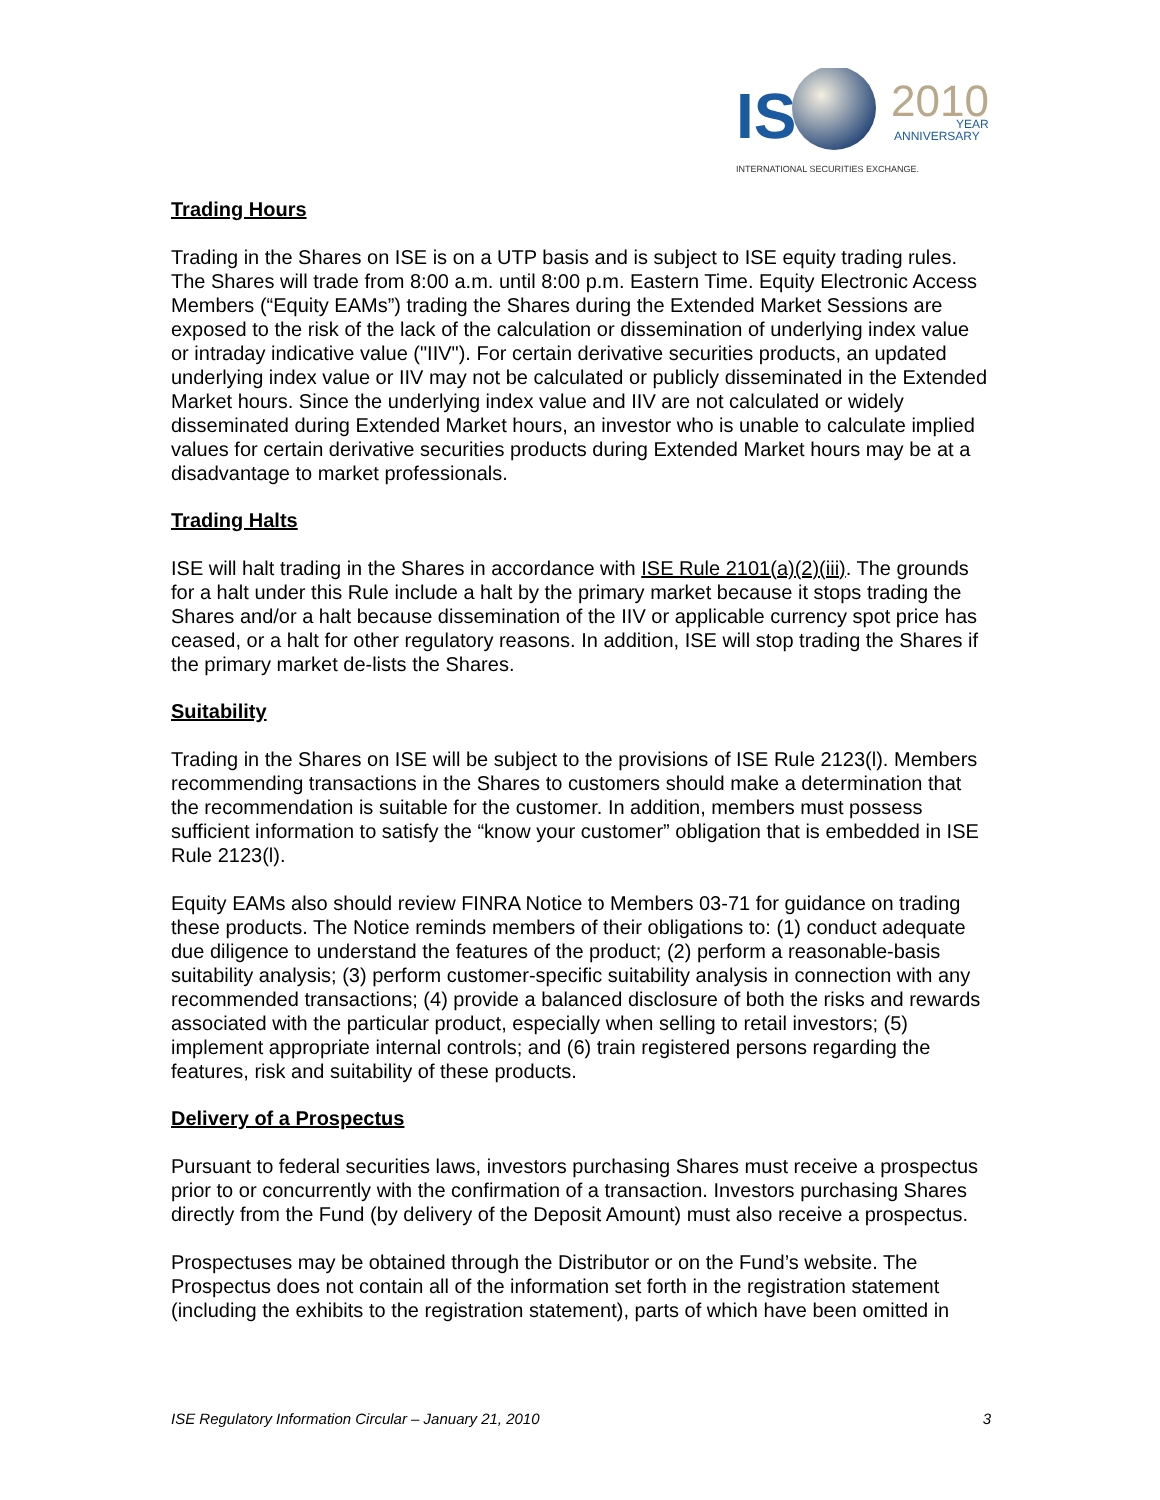IS
2010
YEAR
ANNIVERSARY
INTERNATIONAL SECURITIES EXCHANGE.
Trading Hours
Trading in the Shares on ISE is on a UTP basis and is subject to ISE equity trading rules. The Shares will trade from 8:00 a.m. until 8:00 p.m. Eastern Time. Equity Electronic Access Members (“Equity EAMs”) trading the Shares during the Extended Market Sessions are exposed to the risk of the lack of the calculation or dissemination of underlying index value or intraday indicative value ("IIV"). For certain derivative securities products, an updated underlying index value or IIV may not be calculated or publicly disseminated in the Extended Market hours. Since the underlying index value and IIV are not calculated or widely disseminated during Extended Market hours, an investor who is unable to calculate implied values for certain derivative securities products during Extended Market hours may be at a disadvantage to market professionals.
Trading Halts
ISE will halt trading in the Shares in accordance with ISE Rule 2101(a)(2)(iii). The grounds for a halt under this Rule include a halt by the primary market because it stops trading the Shares and/or a halt because dissemination of the IIV or applicable currency spot price has ceased, or a halt for other regulatory reasons. In addition, ISE will stop trading the Shares if the primary market de-lists the Shares.
Suitability
Trading in the Shares on ISE will be subject to the provisions of ISE Rule 2123(l). Members recommending transactions in the Shares to customers should make a determination that the recommendation is suitable for the customer. In addition, members must possess sufficient information to satisfy the “know your customer” obligation that is embedded in ISE Rule 2123(l).
Equity EAMs also should review FINRA Notice to Members 03-71 for guidance on trading these products. The Notice reminds members of their obligations to: (1) conduct adequate due diligence to understand the features of the product; (2) perform a reasonable-basis suitability analysis; (3) perform customer-specific suitability analysis in connection with any recommended transactions; (4) provide a balanced disclosure of both the risks and rewards associated with the particular product, especially when selling to retail investors; (5) implement appropriate internal controls; and (6) train registered persons regarding the features, risk and suitability of these products.
Delivery of a Prospectus
Pursuant to federal securities laws, investors purchasing Shares must receive a prospectus prior to or concurrently with the confirmation of a transaction. Investors purchasing Shares directly from the Fund (by delivery of the Deposit Amount) must also receive a prospectus.
Prospectuses may be obtained through the Distributor or on the Fund’s website. The Prospectus does not contain all of the information set forth in the registration statement (including the exhibits to the registration statement), parts of which have been omitted in
ISE Regulatory Information Circular – January 21, 2010 3